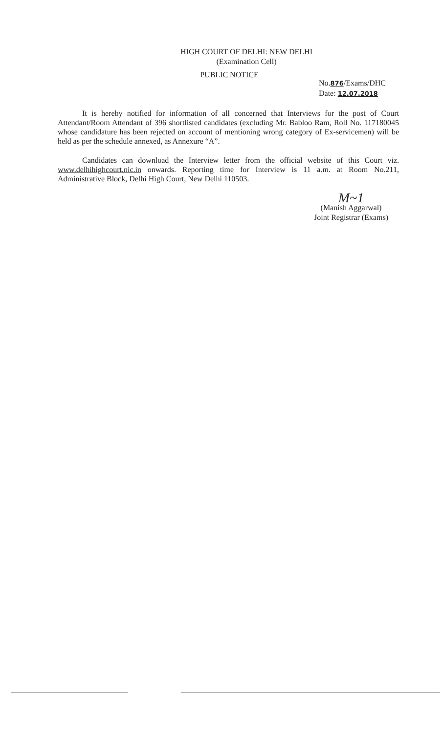HIGH COURT OF DELHI: NEW DELHI
(Examination Cell)
PUBLIC NOTICE
No.876/Exams/DHC
Date: 12.07.2018
It is hereby notified for information of all concerned that Interviews for the post of Court Attendant/Room Attendant of 396 shortlisted candidates (excluding Mr. Babloo Ram, Roll No. 117180045 whose candidature has been rejected on account of mentioning wrong category of Ex-servicemen) will be held as per the schedule annexed, as Annexure “A”.
Candidates can download the Interview letter from the official website of this Court viz. www.delhihighcourt.nic.in onwards. Reporting time for Interview is 11 a.m. at Room No.211, Administrative Block, Delhi High Court, New Delhi 110503.
M~1
(Manish Aggarwal)
Joint Registrar (Exams)